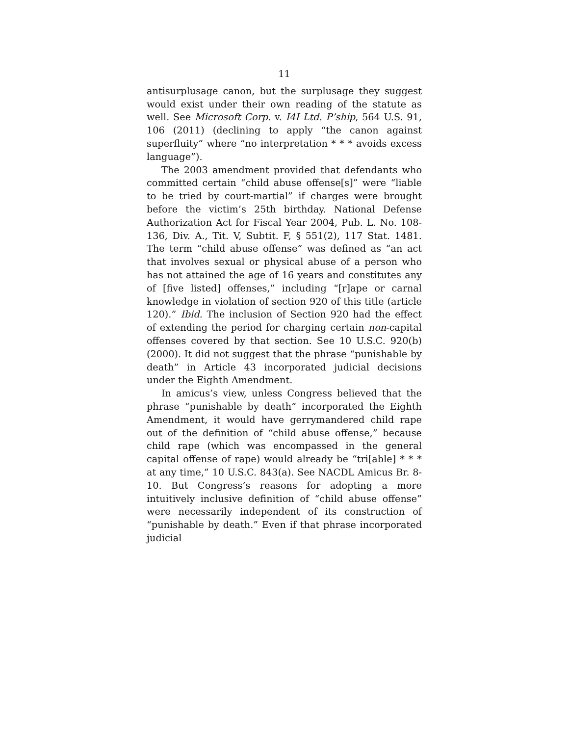11
antisurplusage canon, but the surplusage they suggest would exist under their own reading of the statute as well. See Microsoft Corp. v. I4I Ltd. P’ship, 564 U.S. 91, 106 (2011) (declining to apply “the canon against superfluity” where “no interpretation * * * avoids excess language”).
The 2003 amendment provided that defendants who committed certain “child abuse offense[s]” were “liable to be tried by court-martial” if charges were brought before the victim’s 25th birthday. National Defense Authorization Act for Fiscal Year 2004, Pub. L. No. 108-136, Div. A., Tit. V, Subtit. F, § 551(2), 117 Stat. 1481. The term “child abuse offense” was defined as “an act that involves sexual or physical abuse of a person who has not attained the age of 16 years and constitutes any of [five listed] offenses,” including “[r]ape or carnal knowledge in violation of section 920 of this title (article 120).” Ibid. The inclusion of Section 920 had the effect of extending the period for charging certain non-capital offenses covered by that section. See 10 U.S.C. 920(b) (2000). It did not suggest that the phrase “punishable by death” in Article 43 incorporated judicial decisions under the Eighth Amendment.
In amicus’s view, unless Congress believed that the phrase “punishable by death” incorporated the Eighth Amendment, it would have gerrymandered child rape out of the definition of “child abuse offense,” because child rape (which was encompassed in the general capital offense of rape) would already be “tri[able] * * * at any time,” 10 U.S.C. 843(a). See NACDL Amicus Br. 8-10. But Congress’s reasons for adopting a more intuitively inclusive definition of “child abuse offense” were necessarily independent of its construction of “punishable by death.” Even if that phrase incorporated judicial